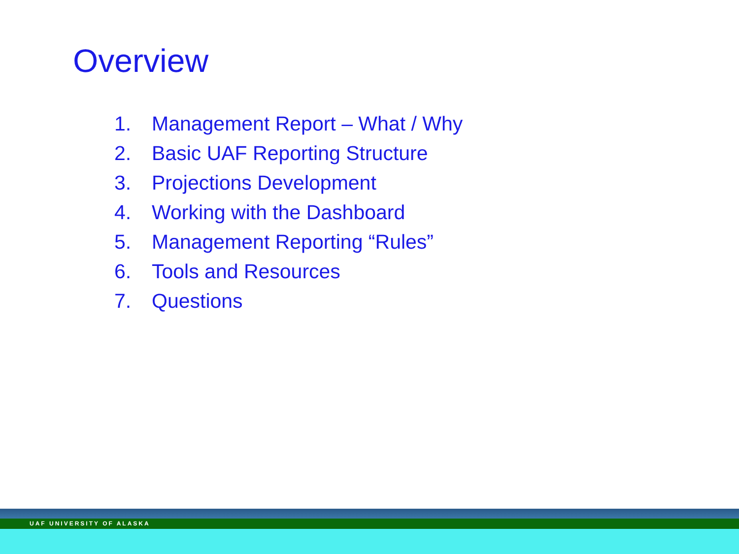Overview
1. Management Report – What / Why
2. Basic UAF Reporting Structure
3. Projections Development
4. Working with the Dashboard
5. Management Reporting “Rules”
6. Tools and Resources
7. Questions
UAF UNIVERSITY OF ALASKA